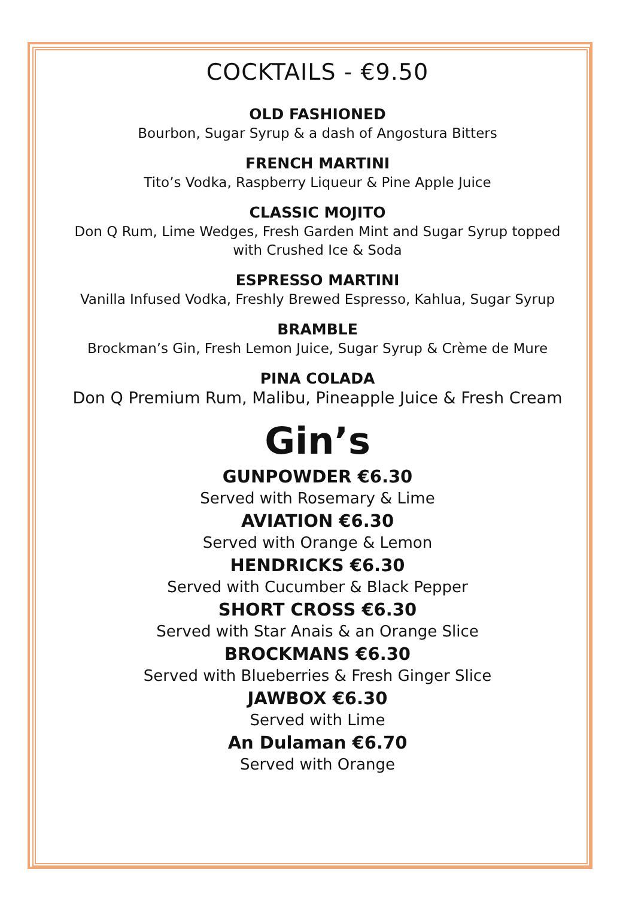COCKTAILS - €9.50
OLD FASHIONED
Bourbon, Sugar Syrup & a dash of Angostura Bitters
FRENCH MARTINI
Tito’s Vodka, Raspberry Liqueur & Pine Apple Juice
CLASSIC MOJITO
Don Q Rum, Lime Wedges, Fresh Garden Mint and Sugar Syrup topped
with Crushed Ice & Soda
ESPRESSO MARTINI
Vanilla Infused Vodka, Freshly Brewed Espresso, Kahlua, Sugar Syrup
BRAMBLE
Brockman’s Gin, Fresh Lemon Juice, Sugar Syrup & Crème de Mure
PINA COLADA
Don Q Premium Rum, Malibu, Pineapple Juice & Fresh Cream
Gin’s
GUNPOWDER €6.30
Served with Rosemary & Lime
AVIATION €6.30
Served with Orange & Lemon
HENDRICKS €6.30
Served with Cucumber & Black Pepper
SHORT CROSS €6.30
Served with Star Anais & an Orange Slice
BROCKMANS €6.30
Served with Blueberries & Fresh Ginger Slice
JAWBOX €6.30
Served with Lime
An Dulaman €6.70
Served with Orange